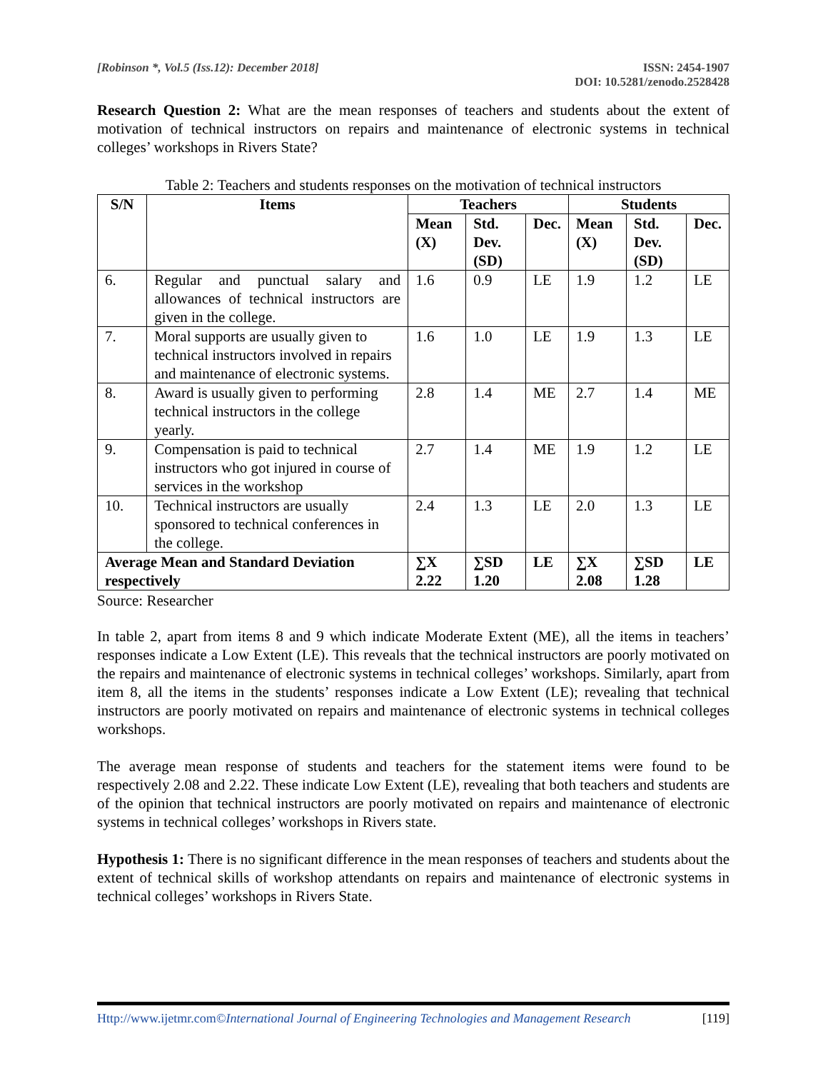[Robinson *, Vol.5 (Iss.12): December 2018]
ISSN: 2454-1907
DOI: 10.5281/zenodo.2528428
Research Question 2: What are the mean responses of teachers and students about the extent of motivation of technical instructors on repairs and maintenance of electronic systems in technical colleges’ workshops in Rivers State?
Table 2: Teachers and students responses on the motivation of technical instructors
| S/N | Items | Teachers | | | Students | | |
| --- | --- | --- | --- | --- | --- | --- | --- |
| | | Mean (X) | Std. Dev. (SD) | Dec. | Mean (X) | Std. Dev. (SD) | Dec. |
| 6. | Regular and punctual salary and allowances of technical instructors are given in the college. | 1.6 | 0.9 | LE | 1.9 | 1.2 | LE |
| 7. | Moral supports are usually given to technical instructors involved in repairs and maintenance of electronic systems. | 1.6 | 1.0 | LE | 1.9 | 1.3 | LE |
| 8. | Award is usually given to performing technical instructors in the college yearly. | 2.8 | 1.4 | ME | 2.7 | 1.4 | ME |
| 9. | Compensation is paid to technical instructors who got injured in course of services in the workshop | 2.7 | 1.4 | ME | 1.9 | 1.2 | LE |
| 10. | Technical instructors are usually sponsored to technical conferences in the college. | 2.4 | 1.3 | LE | 2.0 | 1.3 | LE |
| Average Mean and Standard Deviation respectively | | ∑X 2.22 | ∑SD 1.20 | LE | ∑X 2.08 | ∑SD 1.28 | LE |
Source: Researcher
In table 2, apart from items 8 and 9 which indicate Moderate Extent (ME), all the items in teachers’ responses indicate a Low Extent (LE). This reveals that the technical instructors are poorly motivated on the repairs and maintenance of electronic systems in technical colleges’ workshops. Similarly, apart from item 8, all the items in the students’ responses indicate a Low Extent (LE); revealing that technical instructors are poorly motivated on repairs and maintenance of electronic systems in technical colleges workshops.
The average mean response of students and teachers for the statement items were found to be respectively 2.08 and 2.22. These indicate Low Extent (LE), revealing that both teachers and students are of the opinion that technical instructors are poorly motivated on repairs and maintenance of electronic systems in technical colleges’ workshops in Rivers state.
Hypothesis 1: There is no significant difference in the mean responses of teachers and students about the extent of technical skills of workshop attendants on repairs and maintenance of electronic systems in technical colleges’ workshops in Rivers State.
Http://www.ijetmr.com©International Journal of Engineering Technologies and Management Research
[119]